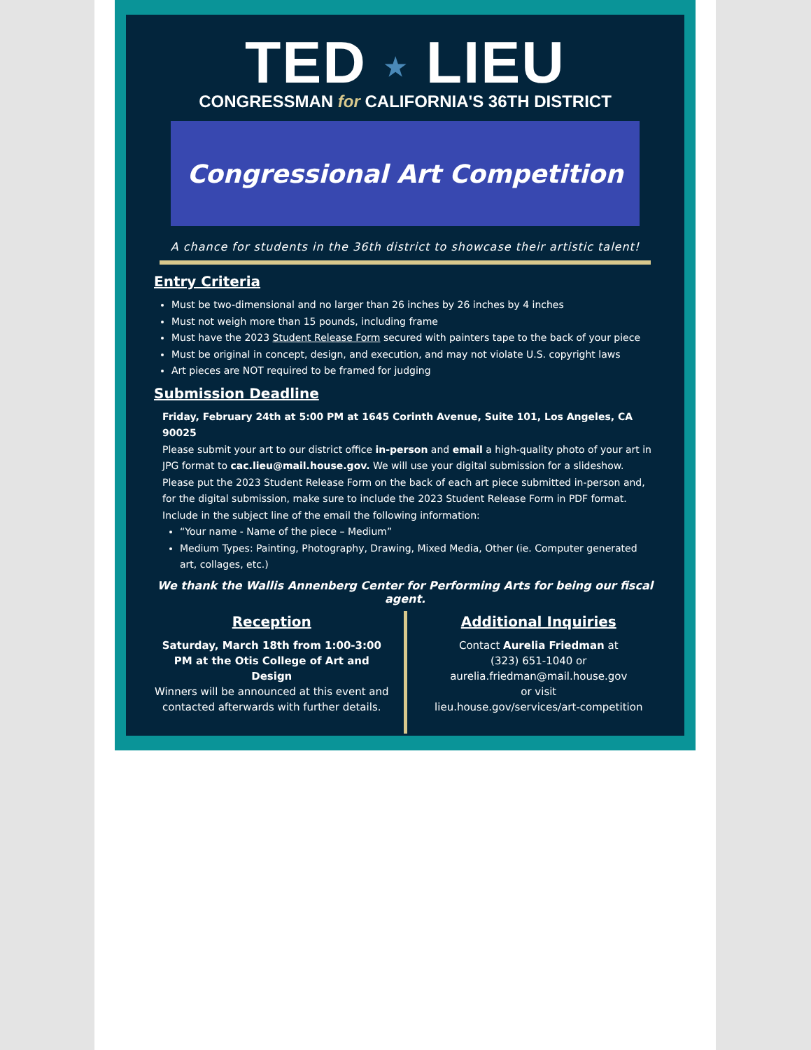TED ★ LIEU
CONGRESSMAN for CALIFORNIA'S 36TH DISTRICT
Congressional Art Competition
A chance for students in the 36th district to showcase their artistic talent!
Entry Criteria
Must be two-dimensional and no larger than 26 inches by 26 inches by 4 inches
Must not weigh more than 15 pounds, including frame
Must have the 2023 Student Release Form secured with painters tape to the back of your piece
Must be original in concept, design, and execution, and may not violate U.S. copyright laws
Art pieces are NOT required to be framed for judging
Submission Deadline
Friday, February 24th at 5:00 PM at 1645 Corinth Avenue, Suite 101, Los Angeles, CA 90025
Please submit your art to our district office in-person and email a high-quality photo of your art in JPG format to cac.lieu@mail.house.gov. We will use your digital submission for a slideshow. Please put the 2023 Student Release Form on the back of each art piece submitted in-person and, for the digital submission, make sure to include the 2023 Student Release Form in PDF format. Include in the subject line of the email the following information:
“Your name - Name of the piece – Medium”
Medium Types: Painting, Photography, Drawing, Mixed Media, Other (ie. Computer generated art, collages, etc.)
We thank the Wallis Annenberg Center for Performing Arts for being our fiscal agent.
Reception
Saturday, March 18th from 1:00-3:00 PM at the Otis College of Art and Design
Winners will be announced at this event and contacted afterwards with further details.
Additional Inquiries
Contact Aurelia Friedman at
(323) 651-1040 or
aurelia.friedman@mail.house.gov
or visit
lieu.house.gov/services/art-competition